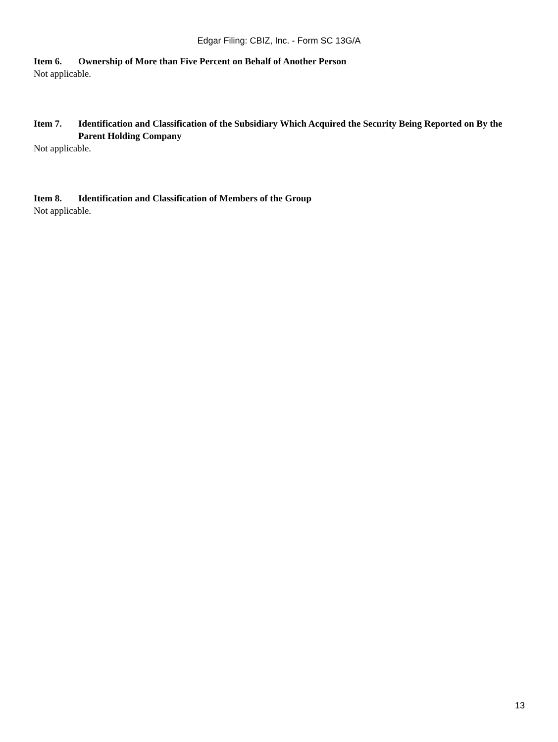Edgar Filing: CBIZ, Inc. - Form SC 13G/A
Item 6. Ownership of More than Five Percent on Behalf of Another Person
Not applicable.
Item 7. Identification and Classification of the Subsidiary Which Acquired the Security Being Reported on By the Parent Holding Company
Not applicable.
Item 8. Identification and Classification of Members of the Group
Not applicable.
13